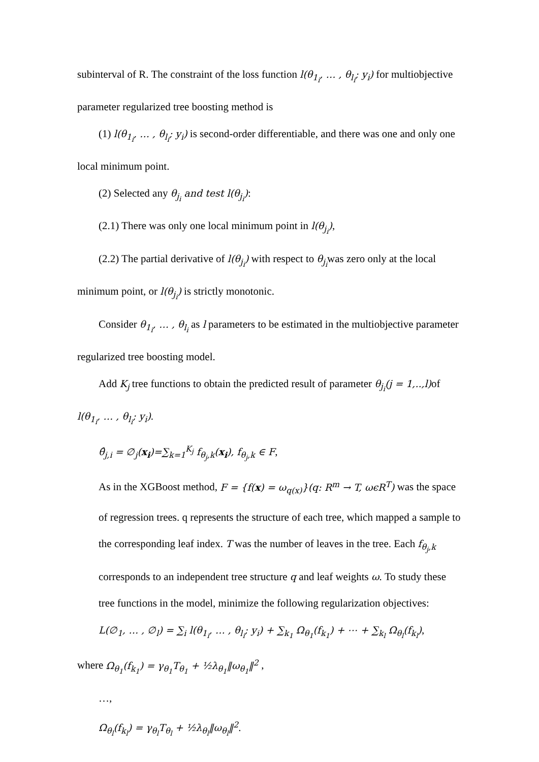subinterval of R. The constraint of the loss function l(θ<sub>1<sub>i</sub></sub>, … , θ<sub>l<sub>i</sub></sub>; y<sub>i</sub>) for multiobjective parameter regularized tree boosting method is
(1) l(θ<sub>1<sub>i</sub></sub>, … , θ<sub>l<sub>i</sub></sub>; y<sub>i</sub>) is second-order differentiable, and there was one and only one
local minimum point.
(2) Selected any θ<sub>j<sub>i</sub></sub> and test l(θ<sub>j<sub>i</sub></sub>):
(2.1) There was only one local minimum point in l(θ<sub>j<sub>i</sub></sub>),
(2.2) The partial derivative of l(θ<sub>j<sub>i</sub></sub>) with respect to θ<sub>j<sub>i</sub></sub>was zero only at the local
minimum point, or l(θ<sub>j<sub>i</sub></sub>) is strictly monotonic.
Consider θ<sub>1<sub>i</sub></sub>, … , θ<sub>l<sub>i</sub></sub> as l parameters to be estimated in the multiobjective parameter
regularized tree boosting model.
Add K<sub>j</sub> tree functions to obtain the predicted result of parameter θ<sub>j<sub>i</sub></sub>(j = 1,..,l) of
l(θ<sub>1<sub>i</sub></sub>, … , θ<sub>l<sub>i</sub></sub>; y<sub>i</sub>).
θ̂<sub>j,i</sub> = ∅<sub>j</sub>(x<sub>i</sub>)=∑<sub>k=1</sub><sup>K<sub>j</sub></sup> f<sub>θ<sub>j</sub>,k</sub>(x<sub>i</sub>), f<sub>θ<sub>j</sub>,k</sub> ∈ F,
As in the XGBoost method, F = {f(x) = ω<sub>q(x)</sub>}(q: R<sup>m</sup> → T, ωϵR<sup>T</sup>) was the space of regression trees. q represents the structure of each tree, which mapped a sample to the corresponding leaf index. T was the number of leaves in the tree. Each f<sub>θ<sub>j</sub>,k</sub> corresponds to an independent tree structure q and leaf weights ω. To study these tree functions in the model, minimize the following regularization objectives:
L(∅<sub>1</sub>, … , ∅<sub>l</sub>) = ∑<sub>i</sub> l(θ<sub>1<sub>i</sub></sub>, … , θ<sub>l<sub>i</sub></sub>; y<sub>i</sub>) + ∑<sub>k<sub>1</sub></sub> Ω<sub>θ<sub>1</sub></sub>(f<sub>k<sub>1</sub></sub>) + ⋯ + ∑<sub>k<sub>l</sub></sub> Ω<sub>θ<sub>l</sub></sub>(f<sub>k<sub>l</sub></sub>),
where Ω<sub>θ<sub>1</sub></sub>(f<sub>k<sub>1</sub></sub>) = γ<sub>θ<sub>1</sub></sub>T<sub>θ<sub>1</sub></sub> + ½λ<sub>θ<sub>1</sub></sub>‖ω<sub>θ<sub>1</sub></sub>‖<sup>2</sup> ,
…,
Ω<sub>θ<sub>l</sub></sub>(f<sub>k<sub>l</sub></sub>) = γ<sub>θ<sub>l</sub></sub>T<sub>θ<sub>l</sub></sub> + ½λ<sub>θ<sub>l</sub></sub>‖ω<sub>θ<sub>l</sub></sub>‖<sup>2</sup>.